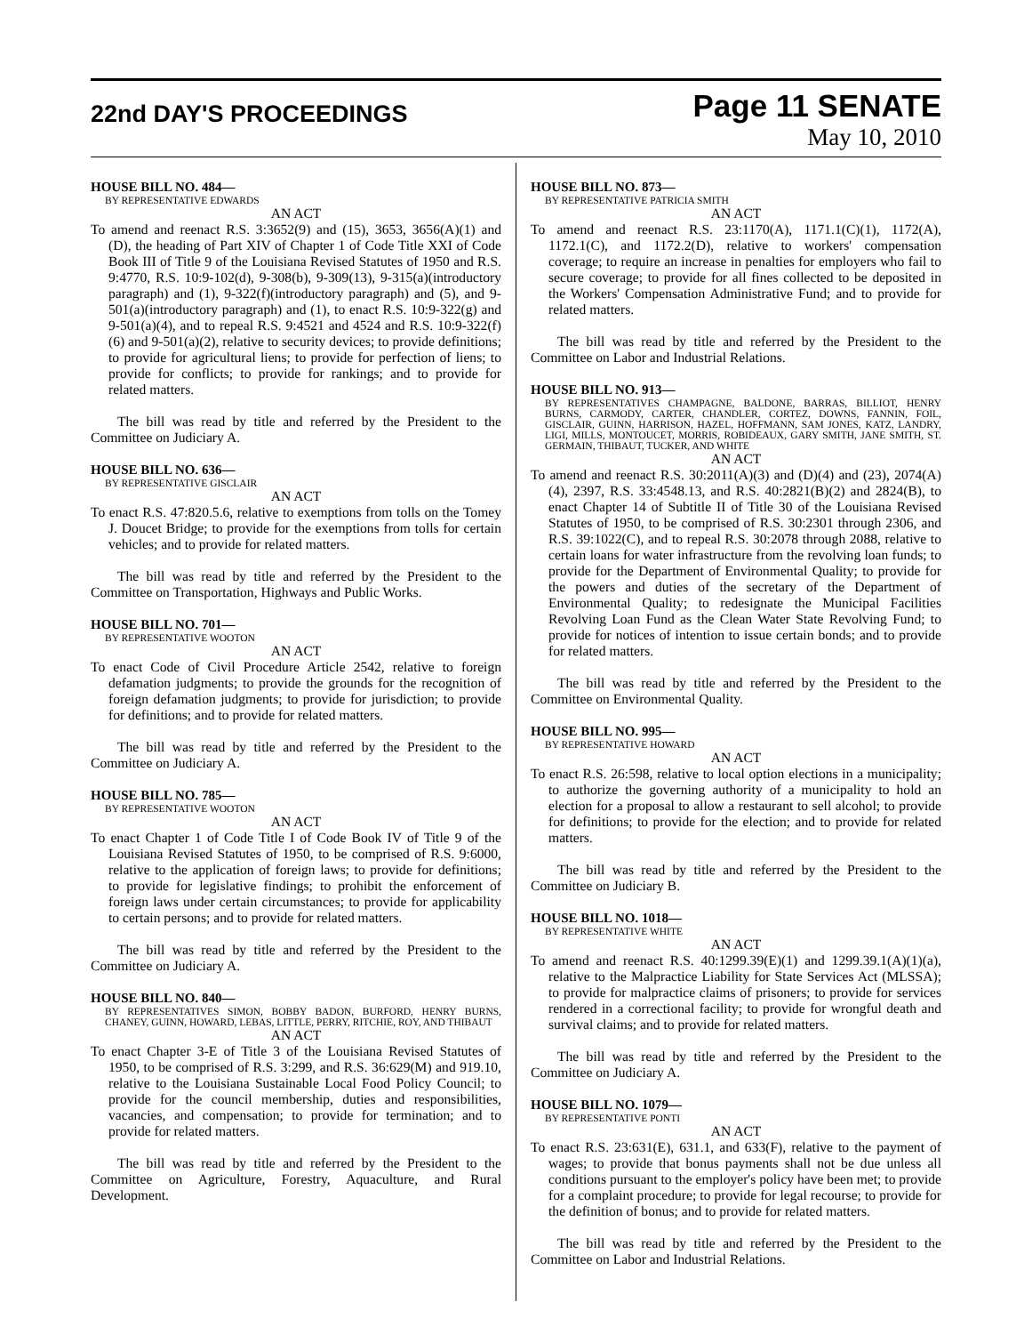22nd DAY'S PROCEEDINGS
Page 11 SENATE
May 10, 2010
HOUSE BILL NO. 484—
BY REPRESENTATIVE EDWARDS
AN ACT
To amend and reenact R.S. 3:3652(9) and (15), 3653, 3656(A)(1) and (D), the heading of Part XIV of Chapter 1 of Code Title XXI of Code Book III of Title 9 of the Louisiana Revised Statutes of 1950 and R.S. 9:4770, R.S. 10:9-102(d), 9-308(b), 9-309(13), 9-315(a)(introductory paragraph) and (1), 9-322(f)(introductory paragraph) and (5), and 9-501(a)(introductory paragraph) and (1), to enact R.S. 10:9-322(g) and 9-501(a)(4), and to repeal R.S. 9:4521 and 4524 and R.S. 10:9-322(f)(6) and 9-501(a)(2), relative to security devices; to provide definitions; to provide for agricultural liens; to provide for perfection of liens; to provide for conflicts; to provide for rankings; and to provide for related matters.
The bill was read by title and referred by the President to the Committee on Judiciary A.
HOUSE BILL NO. 636—
BY REPRESENTATIVE GISCLAIR
AN ACT
To enact R.S. 47:820.5.6, relative to exemptions from tolls on the Tomey J. Doucet Bridge; to provide for the exemptions from tolls for certain vehicles; and to provide for related matters.
The bill was read by title and referred by the President to the Committee on Transportation, Highways and Public Works.
HOUSE BILL NO. 701—
BY REPRESENTATIVE WOOTON
AN ACT
To enact Code of Civil Procedure Article 2542, relative to foreign defamation judgments; to provide the grounds for the recognition of foreign defamation judgments; to provide for jurisdiction; to provide for definitions; and to provide for related matters.
The bill was read by title and referred by the President to the Committee on Judiciary A.
HOUSE BILL NO. 785—
BY REPRESENTATIVE WOOTON
AN ACT
To enact Chapter 1 of Code Title I of Code Book IV of Title 9 of the Louisiana Revised Statutes of 1950, to be comprised of R.S. 9:6000, relative to the application of foreign laws; to provide for definitions; to provide for legislative findings; to prohibit the enforcement of foreign laws under certain circumstances; to provide for applicability to certain persons; and to provide for related matters.
The bill was read by title and referred by the President to the Committee on Judiciary A.
HOUSE BILL NO. 840—
BY REPRESENTATIVES SIMON, BOBBY BADON, BURFORD, HENRY BURNS, CHANEY, GUINN, HOWARD, LEBAS, LITTLE, PERRY, RITCHIE, ROY, AND THIBAUT
AN ACT
To enact Chapter 3-E of Title 3 of the Louisiana Revised Statutes of 1950, to be comprised of R.S. 3:299, and R.S. 36:629(M) and 919.10, relative to the Louisiana Sustainable Local Food Policy Council; to provide for the council membership, duties and responsibilities, vacancies, and compensation; to provide for termination; and to provide for related matters.
The bill was read by title and referred by the President to the Committee on Agriculture, Forestry, Aquaculture, and Rural Development.
HOUSE BILL NO. 873—
BY REPRESENTATIVE PATRICIA SMITH
AN ACT
To amend and reenact R.S. 23:1170(A), 1171.1(C)(1), 1172(A), 1172.1(C), and 1172.2(D), relative to workers' compensation coverage; to require an increase in penalties for employers who fail to secure coverage; to provide for all fines collected to be deposited in the Workers' Compensation Administrative Fund; and to provide for related matters.
The bill was read by title and referred by the President to the Committee on Labor and Industrial Relations.
HOUSE BILL NO. 913—
BY REPRESENTATIVES CHAMPAGNE, BALDONE, BARRAS, BILLIOT, HENRY BURNS, CARMODY, CARTER, CHANDLER, CORTEZ, DOWNS, FANNIN, FOIL, GISCLAIR, GUINN, HARRISON, HAZEL, HOFFMANN, SAM JONES, KATZ, LANDRY, LIGI, MILLS, MONTOUCET, MORRIS, ROBIDEAUX, GARY SMITH, JANE SMITH, ST. GERMAIN, THIBAUT, TUCKER, AND WHITE
AN ACT
To amend and reenact R.S. 30:2011(A)(3) and (D)(4) and (23), 2074(A)(4), 2397, R.S. 33:4548.13, and R.S. 40:2821(B)(2) and 2824(B), to enact Chapter 14 of Subtitle II of Title 30 of the Louisiana Revised Statutes of 1950, to be comprised of R.S. 30:2301 through 2306, and R.S. 39:1022(C), and to repeal R.S. 30:2078 through 2088, relative to certain loans for water infrastructure from the revolving loan funds; to provide for the Department of Environmental Quality; to provide for the powers and duties of the secretary of the Department of Environmental Quality; to redesignate the Municipal Facilities Revolving Loan Fund as the Clean Water State Revolving Fund; to provide for notices of intention to issue certain bonds; and to provide for related matters.
The bill was read by title and referred by the President to the Committee on Environmental Quality.
HOUSE BILL NO. 995—
BY REPRESENTATIVE HOWARD
AN ACT
To enact R.S. 26:598, relative to local option elections in a municipality; to authorize the governing authority of a municipality to hold an election for a proposal to allow a restaurant to sell alcohol; to provide for definitions; to provide for the election; and to provide for related matters.
The bill was read by title and referred by the President to the Committee on Judiciary B.
HOUSE BILL NO. 1018—
BY REPRESENTATIVE WHITE
AN ACT
To amend and reenact R.S. 40:1299.39(E)(1) and 1299.39.1(A)(1)(a), relative to the Malpractice Liability for State Services Act (MLSSA); to provide for malpractice claims of prisoners; to provide for services rendered in a correctional facility; to provide for wrongful death and survival claims; and to provide for related matters.
The bill was read by title and referred by the President to the Committee on Judiciary A.
HOUSE BILL NO. 1079—
BY REPRESENTATIVE PONTI
AN ACT
To enact R.S. 23:631(E), 631.1, and 633(F), relative to the payment of wages; to provide that bonus payments shall not be due unless all conditions pursuant to the employer's policy have been met; to provide for a complaint procedure; to provide for legal recourse; to provide for the definition of bonus; and to provide for related matters.
The bill was read by title and referred by the President to the Committee on Labor and Industrial Relations.